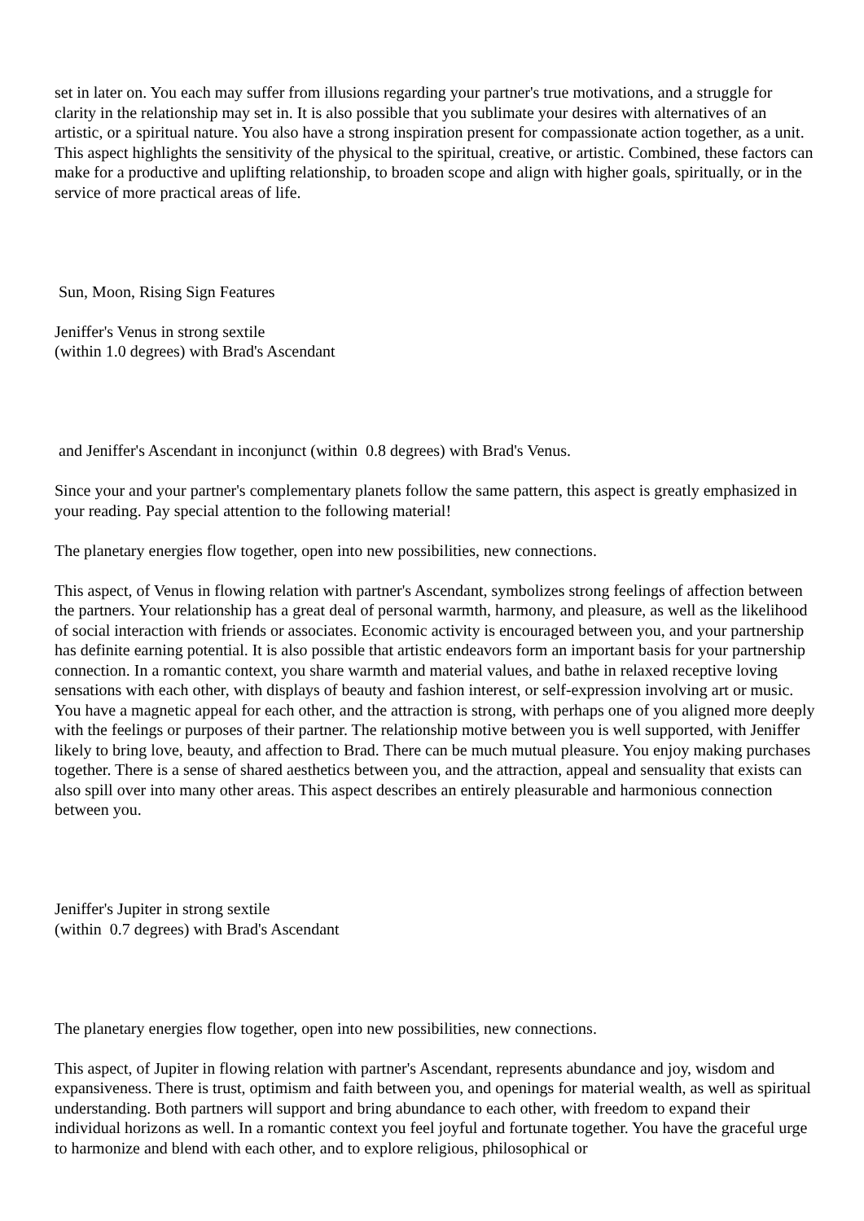set in later on. You each may suffer from illusions regarding your partner's true motivations, and a struggle for clarity in the relationship may set in. It is also possible that you sublimate your desires with alternatives of an artistic, or a spiritual nature. You also have a strong inspiration present for compassionate action together, as a unit. This aspect highlights the sensitivity of the physical to the spiritual, creative, or artistic. Combined, these factors can make for a productive and uplifting relationship, to broaden scope and align with higher goals, spiritually, or in the service of more practical areas of life.
Sun, Moon, Rising Sign Features
Jeniffer's Venus in strong sextile
(within 1.0 degrees) with Brad's Ascendant
and Jeniffer's Ascendant in inconjunct (within 0.8 degrees) with Brad's Venus.
Since your and your partner's complementary planets follow the same pattern, this aspect is greatly emphasized in your reading. Pay special attention to the following material!
The planetary energies flow together, open into new possibilities, new connections.
This aspect, of Venus in flowing relation with partner's Ascendant, symbolizes strong feelings of affection between the partners. Your relationship has a great deal of personal warmth, harmony, and pleasure, as well as the likelihood of social interaction with friends or associates. Economic activity is encouraged between you, and your partnership has definite earning potential. It is also possible that artistic endeavors form an important basis for your partnership connection. In a romantic context, you share warmth and material values, and bathe in relaxed receptive loving sensations with each other, with displays of beauty and fashion interest, or self-expression involving art or music. You have a magnetic appeal for each other, and the attraction is strong, with perhaps one of you aligned more deeply with the feelings or purposes of their partner. The relationship motive between you is well supported, with Jeniffer likely to bring love, beauty, and affection to Brad. There can be much mutual pleasure. You enjoy making purchases together. There is a sense of shared aesthetics between you, and the attraction, appeal and sensuality that exists can also spill over into many other areas. This aspect describes an entirely pleasurable and harmonious connection between you.
Jeniffer's Jupiter in strong sextile
(within 0.7 degrees) with Brad's Ascendant
The planetary energies flow together, open into new possibilities, new connections.
This aspect, of Jupiter in flowing relation with partner's Ascendant, represents abundance and joy, wisdom and expansiveness. There is trust, optimism and faith between you, and openings for material wealth, as well as spiritual understanding. Both partners will support and bring abundance to each other, with freedom to expand their individual horizons as well. In a romantic context you feel joyful and fortunate together. You have the graceful urge to harmonize and blend with each other, and to explore religious, philosophical or